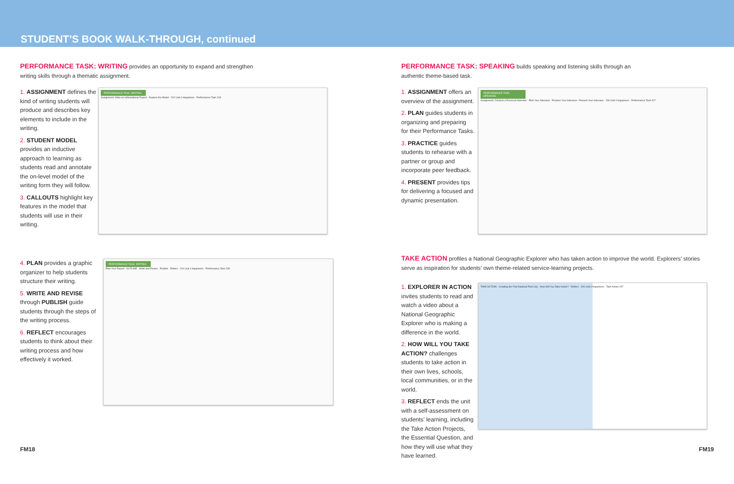STUDENT’S BOOK WALK-THROUGH, continued
PERFORMANCE TASK: WRITING provides an opportunity to expand and strengthen writing skills through a thematic assignment.
1. ASSIGNMENT defines the kind of writing students will produce and describes key elements to include in the writing.
2. STUDENT MODEL provides an inductive approach to learning as students read and annotate the on-level model of the writing form they will follow.
3. CALLOUTS highlight key features in the model that students will use in their writing.
PERFORMANCE TASK: WRITING
Assignment: Write an Informational Report · Explore the Model · 202 Unit 4 Happiness · Performance Task 203
4. PLAN provides a graphic organizer to help students structure their writing.
5. WRITE AND REVISE through PUBLISH guide students through the steps of the writing process.
6. REFLECT encourages students to think about their writing process and how effectively it worked.
PERFORMANCE TASK: WRITING
Plan Your Report · OUTLINE · Write and Revise · Publish · Reflect · 204 Unit 4 Happiness · Performance Task 205
FM18
PERFORMANCE TASK: SPEAKING builds speaking and listening skills through an authentic theme-based task.
1. ASSIGNMENT offers an overview of the assignment.
2. PLAN guides students in organizing and preparing for their Performance Tasks.
3. PRACTICE guides students to rehearse with a partner or group and incorporate peer feedback.
4. PRESENT provides tips for delivering a focused and dynamic presentation.
PERFORMANCE TASK: SPEAKING
Assignment: Conduct a Personal Interview · Plan Your Interview · Practice Your Interview · Present Your Interview · 206 Unit 4 Happiness · Performance Task 207
TAKE ACTION profiles a National Geographic Explorer who has taken action to improve the world. Explorers’ stories serve as inspiration for students’ own theme-related service-learning projects.
1. EXPLORER IN ACTION invites students to read and watch a video about a National Geographic Explorer who is making a difference in the world.
2. HOW WILL YOU TAKE ACTION? challenges students to take action in their own lives, schools, local communities, or in the world.
3. REFLECT ends the unit with a self-assessment on students’ learning, including the Take Action Projects, the Essential Question, and how they will use what they have learned.
TAKE ACTION · Creating the First National Park City · How Will You Take Action? · Reflect · 206 Unit 4 Happiness · Take Action 207
FM19